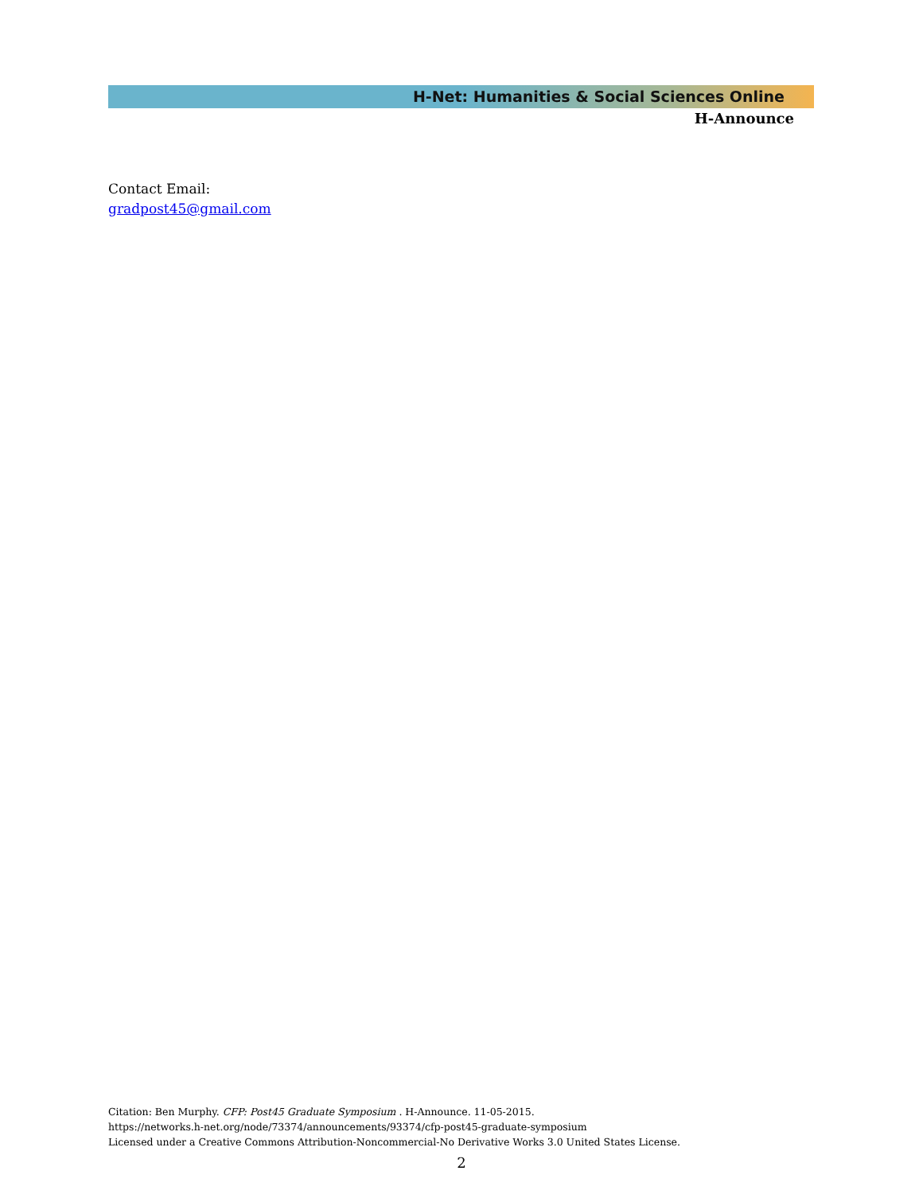H-Net: Humanities & Social Sciences Online
H-Announce
Contact Email:
gradpost45@gmail.com
Citation: Ben Murphy. CFP: Post45 Graduate Symposium . H-Announce. 11-05-2015.
https://networks.h-net.org/node/73374/announcements/93374/cfp-post45-graduate-symposium
Licensed under a Creative Commons Attribution-Noncommercial-No Derivative Works 3.0 United States License.
2